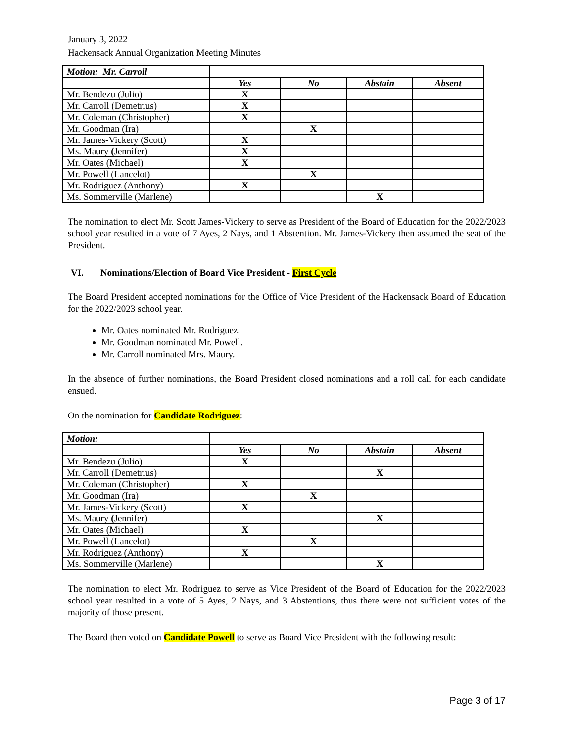January 3, 2022
Hackensack Annual Organization Meeting Minutes
| Motion: Mr. Carroll | | | | |
| | Yes | No | Abstain | Absent |
| Mr. Bendezu (Julio) | X | | | |
| Mr. Carroll (Demetrius) | X | | | |
| Mr. Coleman (Christopher) | X | | | |
| Mr. Goodman (Ira) | | X | | |
| Mr. James-Vickery (Scott) | X | | | |
| Ms. Maury ( Jennifer) | X | | | |
| Mr. Oates (Michael) | X | | | |
| Mr. Powell (Lancelot) | | X | | |
| Mr. Rodriguez (Anthony) | X | | | |
| Ms. Sommerville (Marlene) | | | X | |
The nomination to elect Mr. Scott James-Vickery to serve as President of the Board of Education for the 2022/2023 school year resulted in a vote of 7 Ayes, 2 Nays, and 1 Abstention. Mr. James-Vickery then assumed the seat of the President.
VI. Nominations/Election of Board Vice President - First Cycle
The Board President accepted nominations for the Office of Vice President of the Hackensack Board of Education for the 2022/2023 school year.
Mr. Oates nominated Mr. Rodriguez.
Mr. Goodman nominated Mr. Powell.
Mr. Carroll nominated Mrs. Maury.
In the absence of further nominations, the Board President closed nominations and a roll call for each candidate ensued.
On the nomination for Candidate Rodriguez:
| Motion: | | | | |
| | Yes | No | Abstain | Absent |
| Mr. Bendezu (Julio) | X | | | |
| Mr. Carroll (Demetrius) | | | X | |
| Mr. Coleman (Christopher) | X | | | |
| Mr. Goodman (Ira) | | X | | |
| Mr. James-Vickery (Scott) | X | | | |
| Ms. Maury ( Jennifer) | | | X | |
| Mr. Oates (Michael) | X | | | |
| Mr. Powell (Lancelot) | | X | | |
| Mr. Rodriguez (Anthony) | X | | | |
| Ms. Sommerville (Marlene) | | | X | |
The nomination to elect Mr. Rodriguez to serve as Vice President of the Board of Education for the 2022/2023 school year resulted in a vote of 5 Ayes, 2 Nays, and 3 Abstentions, thus there were not sufficient votes of the majority of those present.
The Board then voted on Candidate Powell to serve as Board Vice President with the following result:
Page 3 of 17